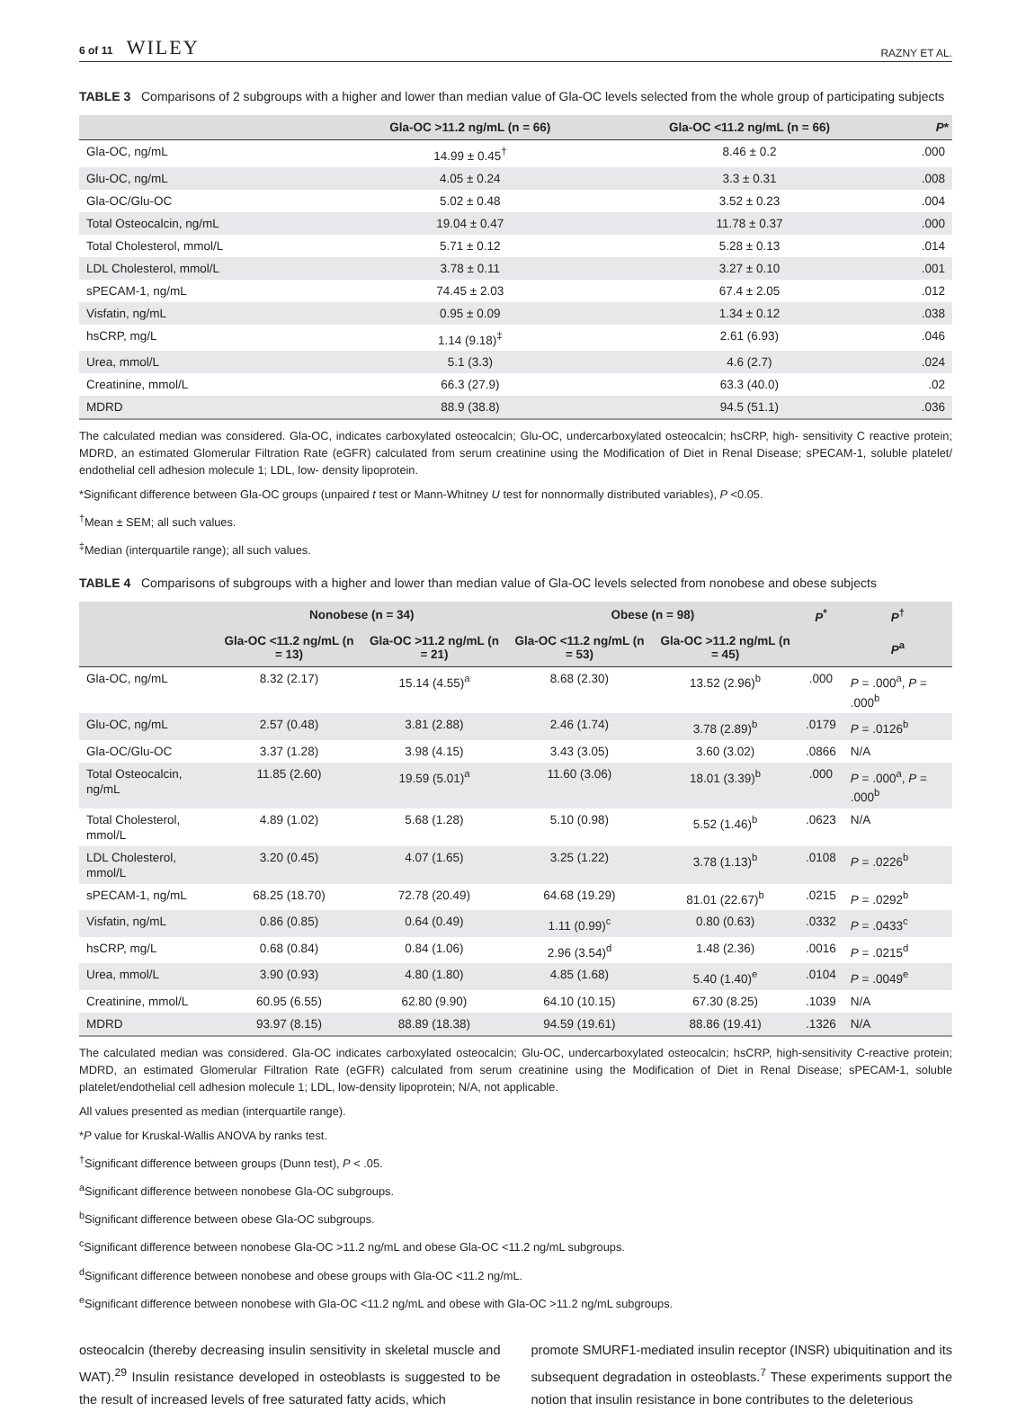6 of 11 WILEY RAZNY ET AL.
TABLE 3 Comparisons of 2 subgroups with a higher and lower than median value of Gla-OC levels selected from the whole group of participating subjects
| | Gla-OC >11.2 ng/mL (n = 66) | Gla-OC <11.2 ng/mL (n = 66) | P * |
| --- | --- | --- | --- |
| Gla-OC, ng/mL | 14.99 ± 0.45<sup>†</sup> | 8.46 ± 0.2 | .000 |
| Glu-OC, ng/mL | 4.05 ± 0.24 | 3.3 ± 0.31 | .008 |
| Gla-OC/Glu-OC | 5.02 ± 0.48 | 3.52 ± 0.23 | .004 |
| Total Osteocalcin, ng/mL | 19.04 ± 0.47 | 11.78 ± 0.37 | .000 |
| Total Cholesterol, mmol/L | 5.71 ± 0.12 | 5.28 ± 0.13 | .014 |
| LDL Cholesterol, mmol/L | 3.78 ± 0.11 | 3.27 ± 0.10 | .001 |
| sPECAM-1, ng/mL | 74.45 ± 2.03 | 67.4 ± 2.05 | .012 |
| Visfatin, ng/mL | 0.95 ± 0.09 | 1.34 ± 0.12 | .038 |
| hsCRP, mg/L | 1.14 (9.18)<sup>‡</sup> | 2.61 (6.93) | .046 |
| Urea, mmol/L | 5.1 (3.3) | 4.6 (2.7) | .024 |
| Creatinine, mmol/L | 66.3 (27.9) | 63.3 (40.0) | .02 |
| MDRD | 88.9 (38.8) | 94.5 (51.1) | .036 |
The calculated median was considered. Gla-OC, indicates carboxylated osteocalcin; Glu-OC, undercarboxylated osteocalcin; hsCRP, high- sensitivity C reactive protein; MDRD, an estimated Glomerular Filtration Rate (eGFR) calculated from serum creatinine using the Modification of Diet in Renal Disease; sPECAM-1, soluble platelet/ endothelial cell adhesion molecule 1; LDL, low- density lipoprotein.
*Significant difference between Gla-OC groups (unpaired t test or Mann-Whitney U test for nonnormally distributed variables), P <0.05.
<sup>†</sup> Mean ± SEM; all such values.
<sup>‡</sup> Median (interquartile range); all such values.
TABLE 4 Comparisons of subgroups with a higher and lower than median value of Gla-OC levels selected from nonobese and obese subjects
| | Nonobese (n = 34) | | Obese (n = 98) | | P<sup>*</sup> | P<sup>†</sup> |
| --- | --- | --- | --- | --- | --- | --- |
| | Gla-OC <11.2 ng/mL (n = 13) | Gla-OC >11.2 ng/mL (n = 21) | Gla-OC <11.2 ng/mL (n = 53) | Gla-OC >11.2 ng/mL (n = 45) | | P<sup>a</sup> |
| Gla-OC, ng/mL | 8.32 (2.17) | 15.14 (4.55)<sup>a</sup> | 8.68 (2.30) | 13.52 (2.96)<sup>b</sup> | .000 | P = .000<sup>a</sup>, P = .000<sup>b</sup> |
| Glu-OC, ng/mL | 2.57 (0.48) | 3.81 (2.88) | 2.46 (1.74) | 3.78 (2.89)<sup>b</sup> | .0179 | P = .0126<sup>b</sup> |
| Gla-OC/Glu-OC | 3.37 (1.28) | 3.98 (4.15) | 3.43 (3.05) | 3.60 (3.02) | .0866 | N/A |
| Total Osteocalcin, ng/mL | 11.85 (2.60) | 19.59 (5.01)<sup>a</sup> | 11.60 (3.06) | 18.01 (3.39)<sup>b</sup> | .000 | P = .000<sup>a</sup>, P = .000<sup>b</sup> |
| Total Cholesterol, mmol/L | 4.89 (1.02) | 5.68 (1.28) | 5.10 (0.98) | 5.52 (1.46)<sup>b</sup> | .0623 | N/A |
| LDL Cholesterol, mmol/L | 3.20 (0.45) | 4.07 (1.65) | 3.25 (1.22) | 3.78 (1.13)<sup>b</sup> | .0108 | P = .0226<sup>b</sup> |
| sPECAM-1, ng/mL | 68.25 (18.70) | 72.78 (20.49) | 64.68 (19.29) | 81.01 (22.67)<sup>b</sup> | .0215 | P = .0292<sup>b</sup> |
| Visfatin, ng/mL | 0.86 (0.85) | 0.64 (0.49) | 1.11 (0.99)<sup>c</sup> | 0.80 (0.63) | .0332 | P = .0433<sup>c</sup> |
| hsCRP, mg/L | 0.68 (0.84) | 0.84 (1.06) | 2.96 (3.54)<sup>d</sup> | 1.48 (2.36) | .0016 | P = .0215<sup>d</sup> |
| Urea, mmol/L | 3.90 (0.93) | 4.80 (1.80) | 4.85 (1.68) | 5.40 (1.40)<sup>e</sup> | .0104 | P = .0049<sup>e</sup> |
| Creatinine, mmol/L | 60.95 (6.55) | 62.80 (9.90) | 64.10 (10.15) | 67.30 (8.25) | .1039 | N/A |
| MDRD | 93.97 (8.15) | 88.89 (18.38) | 94.59 (19.61) | 88.86 (19.41) | .1326 | N/A |
The calculated median was considered. Gla-OC indicates carboxylated osteocalcin; Glu-OC, undercarboxylated osteocalcin; hsCRP, high-sensitivity C-reactive protein; MDRD, an estimated Glomerular Filtration Rate (eGFR) calculated from serum creatinine using the Modification of Diet in Renal Disease; sPECAM-1, soluble platelet/endothelial cell adhesion molecule 1; LDL, low-density lipoprotein; N/A, not applicable.
All values presented as median (interquartile range).
*P value for Kruskal-Wallis ANOVA by ranks test.
<sup>†</sup> Significant difference between groups (Dunn test), P < .05.
<sup>a</sup> Significant difference between nonobese Gla-OC subgroups.
<sup>b</sup> Significant difference between obese Gla-OC subgroups.
<sup>c</sup> Significant difference between nonobese Gla-OC >11.2 ng/mL and obese Gla-OC <11.2 ng/mL subgroups.
<sup>d</sup> Significant difference between nonobese and obese groups with Gla-OC <11.2 ng/mL.
<sup>e</sup> Significant difference between nonobese with Gla-OC <11.2 ng/mL and obese with Gla-OC >11.2 ng/mL subgroups.
osteocalcin (thereby decreasing insulin sensitivity in skeletal muscle and WAT).<sup>29</sup> Insulin resistance developed in osteoblasts is suggested to be the result of increased levels of free saturated fatty acids, which
promote SMURF1-mediated insulin receptor (INSR) ubiquitination and its subsequent degradation in osteoblasts.<sup>7</sup> These experiments support the notion that insulin resistance in bone contributes to the deleterious